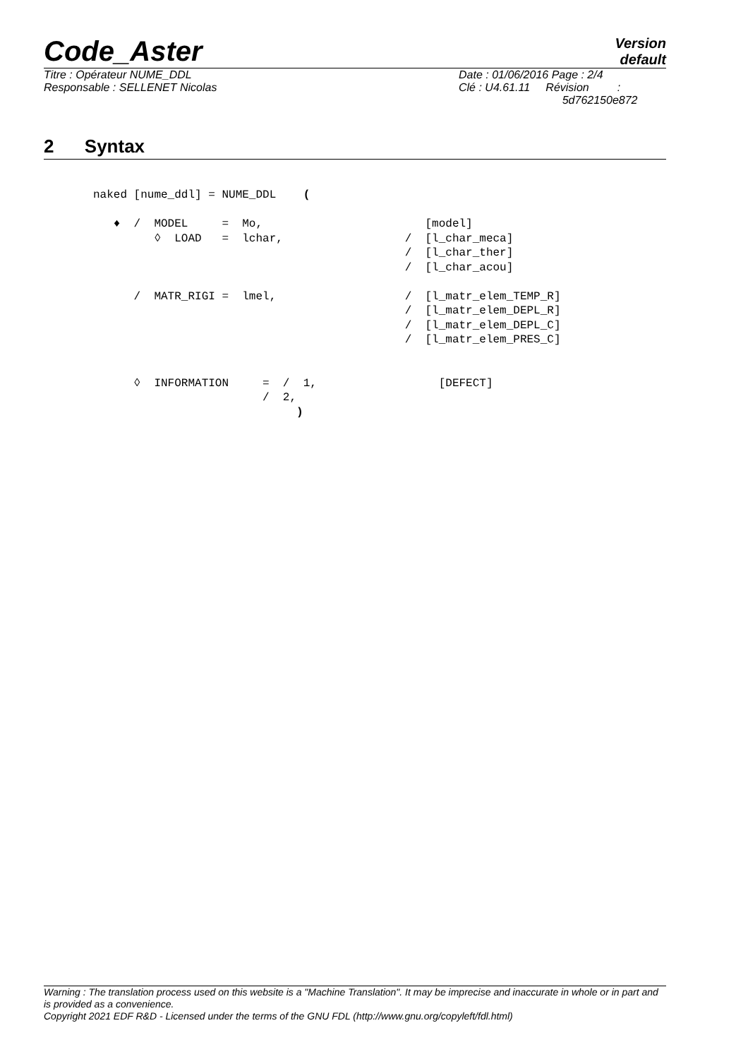Code_Aster
Version
default
Titre : Opérateur NUME_DDL
Responsable : SELLENET Nicolas
Date : 01/06/2016 Page : 2/4
Clé : U4.61.11 Révision :
5d762150e872
2 Syntax
naked [nume_ddl] = NUME_DDL    (

   ♦  /  MODEL     =  Mo,                        [model]
         ◊  LOAD   =  lchar,                  /  [l_char_meca]
                                              /  [l_char_ther]
                                              /  [l_char_acou]

      /  MATR_RIGI =  lmel,                   /  [l_matr_elem_TEMP_R]
                                              /  [l_matr_elem_DEPL_R]
                                              /  [l_matr_elem_DEPL_C]
                                              /  [l_matr_elem_PRES_C]


      ◊  INFORMATION     =  /  1,                  [DEFECT]
                         /  2,
                              )
Warning : The translation process used on this website is a "Machine Translation". It may be imprecise and inaccurate in whole or in part and is provided as a convenience.
Copyright 2021 EDF R&D - Licensed under the terms of the GNU FDL (http://www.gnu.org/copyleft/fdl.html)